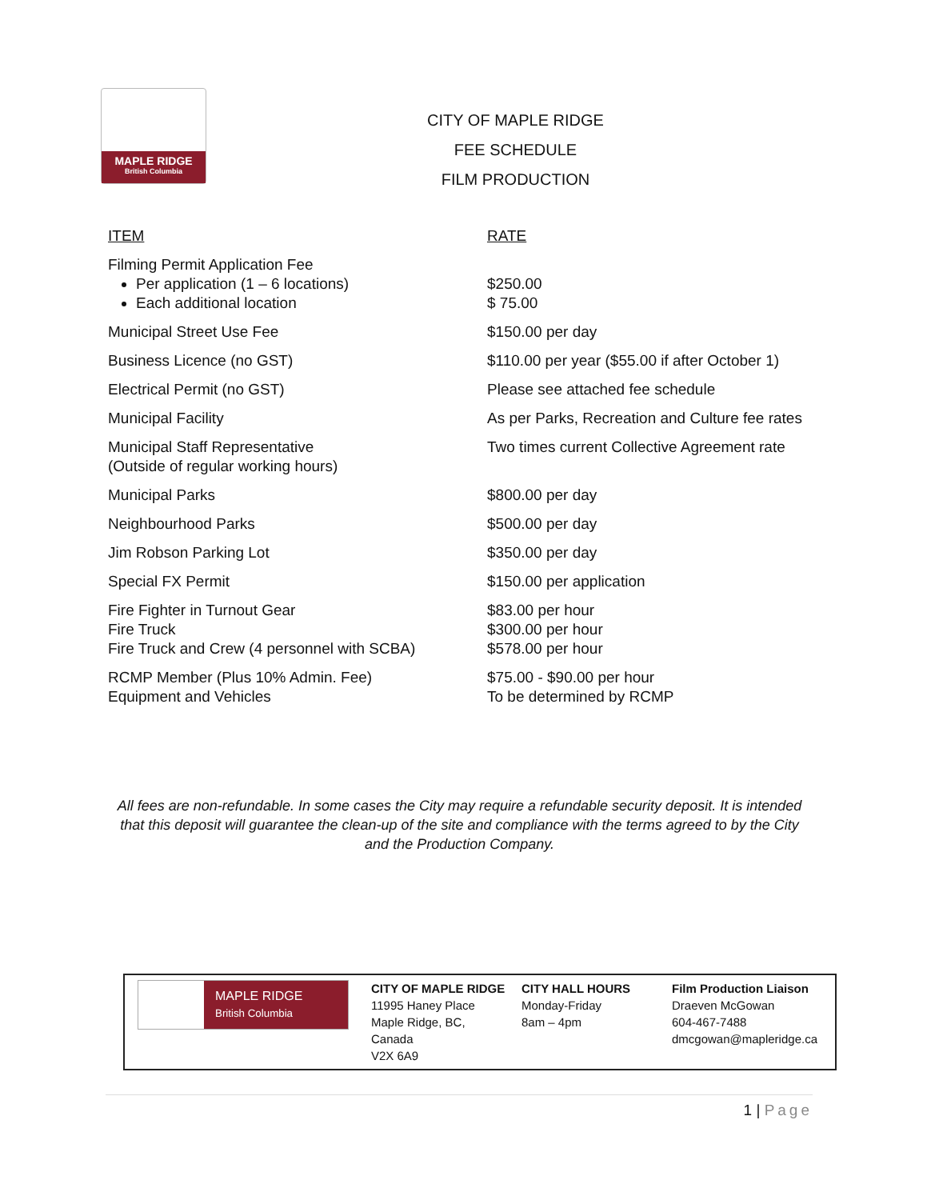MAPLE RIDGE
British Columbia
CITY OF MAPLE RIDGE
FEE SCHEDULE
FILM PRODUCTION
| ITEM | RATE |
| Filming Permit Application Fee Per application (1 – 6 locations) Each additional location | $250.00 $ 75.00 |
| Municipal Street Use Fee | $150.00 per day |
| Business Licence (no GST) | $110.00 per year ($55.00 if after October 1) |
| Electrical Permit (no GST) | Please see attached fee schedule |
| Municipal Facility | As per Parks, Recreation and Culture fee rates |
| Municipal Staff Representative (Outside of regular working hours) | Two times current Collective Agreement rate |
| Municipal Parks | $800.00 per day |
| Neighbourhood Parks | $500.00 per day |
| Jim Robson Parking Lot | $350.00 per day |
| Special FX Permit | $150.00 per application |
| Fire Fighter in Turnout Gear Fire Truck Fire Truck and Crew (4 personnel with SCBA) | $83.00 per hour $300.00 per hour $578.00 per hour |
| RCMP Member (Plus 10% Admin. Fee) Equipment and Vehicles | $75.00 - $90.00 per hour To be determined by RCMP |
All fees are non-refundable. In some cases the City may require a refundable security deposit. It is intended that this deposit will guarantee the clean-up of the site and compliance with the terms agreed to by the City and the Production Company.
MAPLE RIDGE
British Columbia
CITY OF MAPLE RIDGE
11995 Haney Place
Maple Ridge, BC,
Canada
V2X 6A9
CITY HALL HOURS
Monday-Friday
8am – 4pm
Film Production Liaison
Draeven McGowan
604-467-7488
dmcgowan@mapleridge.ca
1 | Page